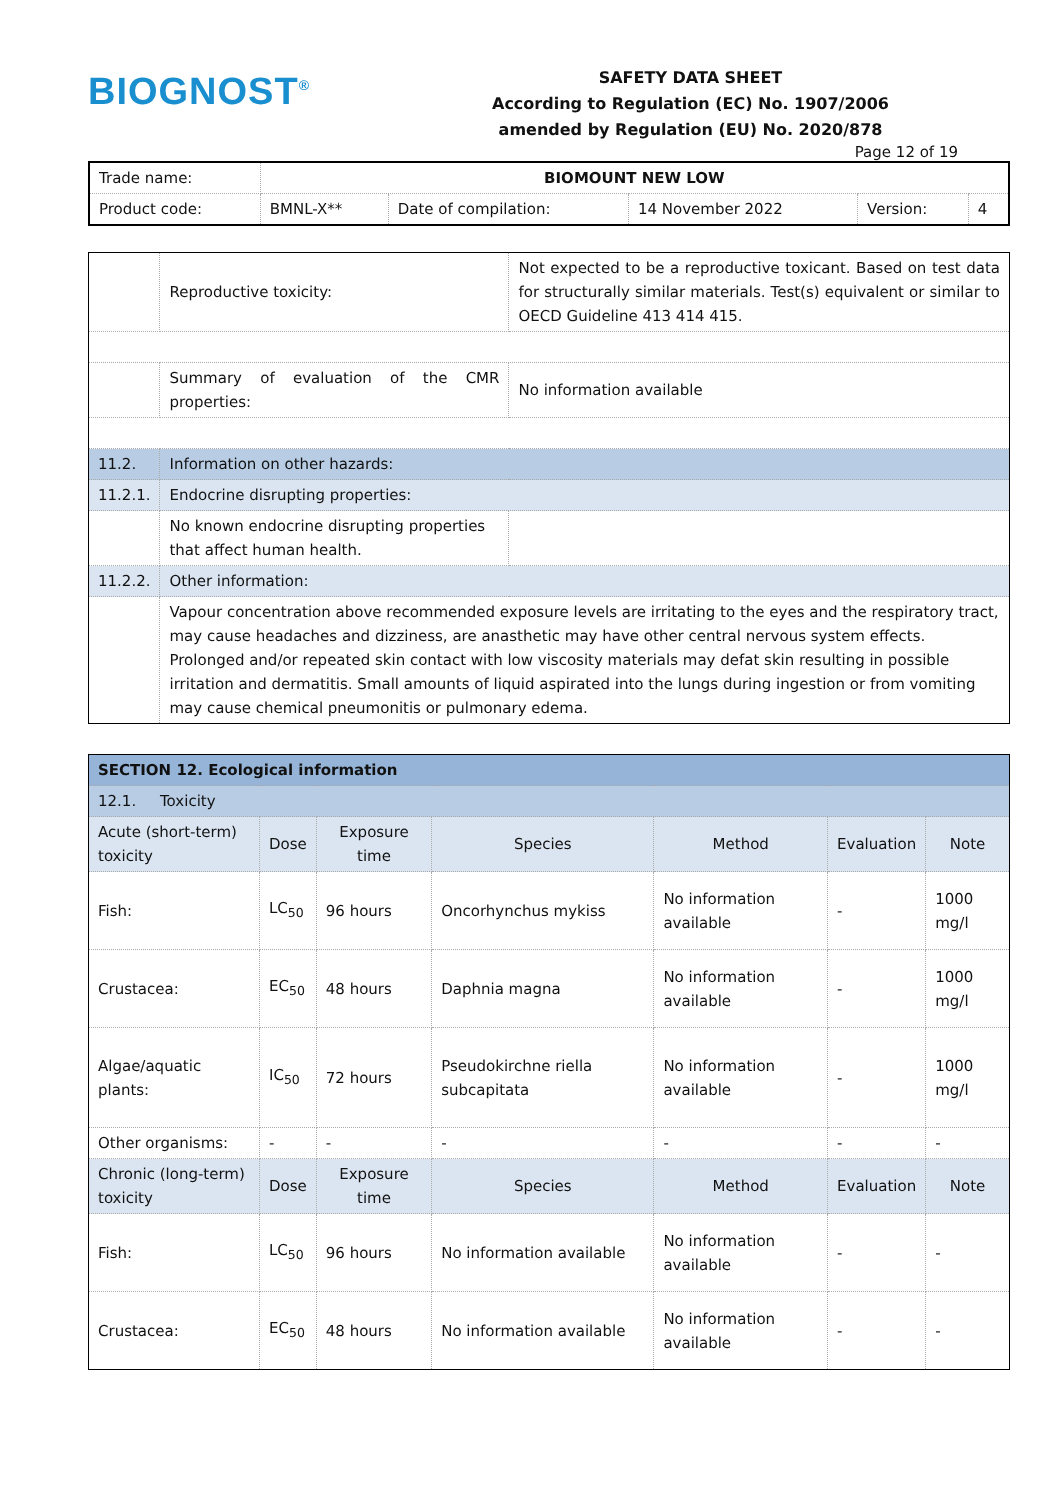BIOGNOST<sup>®</sup>
SAFETY DATA SHEET
According to Regulation (EC) No. 1907/2006
amended by Regulation (EU) No. 2020/878
Page 12 of 19
| Trade name: | BIOMOUNT NEW LOW | | | | |
| Product code: | BMNL-X** | Date of compilation: | 14 November 2022 | Version: | 4 |
| | Reproductive toxicity: | Not expected to be a reproductive toxicant. Based on test data for structurally similar materials. Test(s) equivalent or similar to OECD Guideline 413 414 415. |
| | Summary of evaluation of the CMR properties: | No information available |
| 11.2. | Information on other hazards: | |
| 11.2.1. | Endocrine disrupting properties: | |
| | No known endocrine disrupting properties that affect human health. | |
| 11.2.2. | Other information: | |
| | Vapour concentration above recommended exposure levels are irritating to the eyes and the respiratory tract, may cause headaches and dizziness, are anasthetic may have other central nervous system effects. Prolonged and/or repeated skin contact with low viscosity materials may defat skin resulting in possible irritation and dermatitis. Small amounts of liquid aspirated into the lungs during ingestion or from vomiting may cause chemical pneumonitis or pulmonary edema. | |
| SECTION 12. Ecological information | | | | | | |
| 12.1. Toxicity | | | | | | |
| Acute (short-term) toxicity | Dose | Exposure time | Species | Method | Evaluation | Note |
| Fish: | LC<sub>50</sub> | 96 hours | Oncorhynchus mykiss | No information available | - | 1000 mg/l |
| Crustacea: | EC<sub>50</sub> | 48 hours | Daphnia magna | No information available | - | 1000 mg/l |
| Algae/aquatic plants: | IC<sub>50</sub> | 72 hours | Pseudokirchne riella subcapitata | No information available | - | 1000 mg/l |
| Other organisms: | - | - | - | - | - | - |
| Chronic (long-term) toxicity | Dose | Exposure time | Species | Method | Evaluation | Note |
| Fish: | LC<sub>50</sub> | 96 hours | No information available | No information available | - | - |
| Crustacea: | EC<sub>50</sub> | 48 hours | No information available | No information available | - | - |